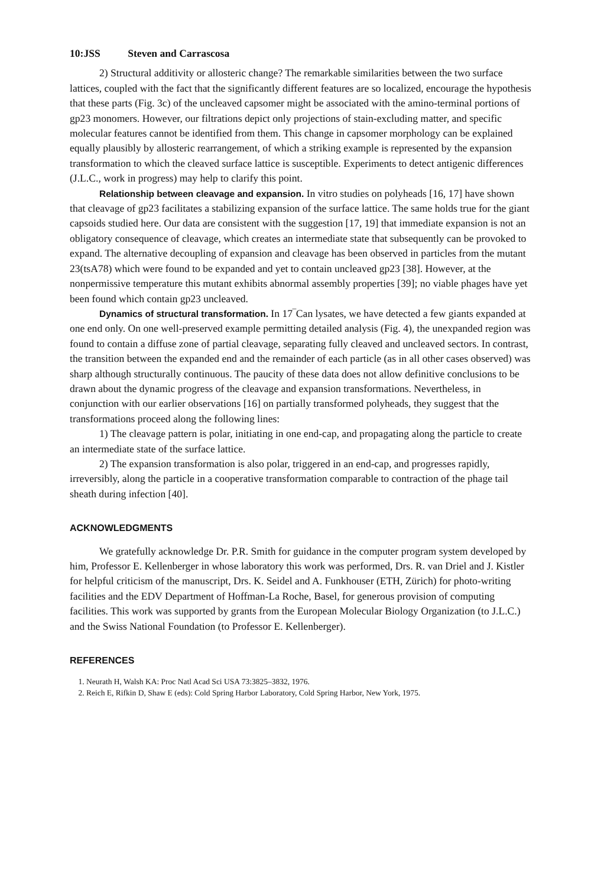10:JSS Steven and Carrascosa
2) Structural additivity or allosteric change? The remarkable similarities between the two surface lattices, coupled with the fact that the significantly different features are so localized, encourage the hypothesis that these parts (Fig. 3c) of the uncleaved capsomer might be associated with the amino-terminal portions of gp23 monomers. However, our filtrations depict only projections of stain-excluding matter, and specific molecular features cannot be identified from them. This change in capsomer morphology can be explained equally plausibly by allosteric rearrangement, of which a striking example is represented by the expansion transformation to which the cleaved surface lattice is susceptible. Experiments to detect antigenic differences (J.L.C., work in progress) may help to clarify this point.
Relationship between cleavage and expansion. In vitro studies on polyheads [16, 17] have shown that cleavage of gp23 facilitates a stabilizing expansion of the surface lattice. The same holds true for the giant capsoids studied here. Our data are consistent with the suggestion [17, 19] that immediate expansion is not an obligatory consequence of cleavage, which creates an intermediate state that subsequently can be provoked to expand. The alternative decoupling of expansion and cleavage has been observed in particles from the mutant 23(tsA78) which were found to be expanded and yet to contain uncleaved gp23 [38]. However, at the nonpermissive temperature this mutant exhibits abnormal assembly properties [39]; no viable phages have yet been found which contain gp23 uncleaved.
Dynamics of structural transformation. In 17‾Can lysates, we have detected a few giants expanded at one end only. On one well-preserved example permitting detailed analysis (Fig. 4), the unexpanded region was found to contain a diffuse zone of partial cleavage, separating fully cleaved and uncleaved sectors. In contrast, the transition between the expanded end and the remainder of each particle (as in all other cases observed) was sharp although structurally continuous. The paucity of these data does not allow definitive conclusions to be drawn about the dynamic progress of the cleavage and expansion transformations. Nevertheless, in conjunction with our earlier observations [16] on partially transformed polyheads, they suggest that the transformations proceed along the following lines:
1) The cleavage pattern is polar, initiating in one end-cap, and propagating along the particle to create an intermediate state of the surface lattice.
2) The expansion transformation is also polar, triggered in an end-cap, and progresses rapidly, irreversibly, along the particle in a cooperative transformation comparable to contraction of the phage tail sheath during infection [40].
ACKNOWLEDGMENTS
We gratefully acknowledge Dr. P.R. Smith for guidance in the computer program system developed by him, Professor E. Kellenberger in whose laboratory this work was performed, Drs. R. van Driel and J. Kistler for helpful criticism of the manuscript, Drs. K. Seidel and A. Funkhouser (ETH, Zürich) for photo-writing facilities and the EDV Department of Hoffman-La Roche, Basel, for generous provision of computing facilities. This work was supported by grants from the European Molecular Biology Organization (to J.L.C.) and the Swiss National Foundation (to Professor E. Kellenberger).
REFERENCES
1. Neurath H, Walsh KA: Proc Natl Acad Sci USA 73:3825–3832, 1976.
2. Reich E, Rifkin D, Shaw E (eds): Cold Spring Harbor Laboratory, Cold Spring Harbor, New York, 1975.